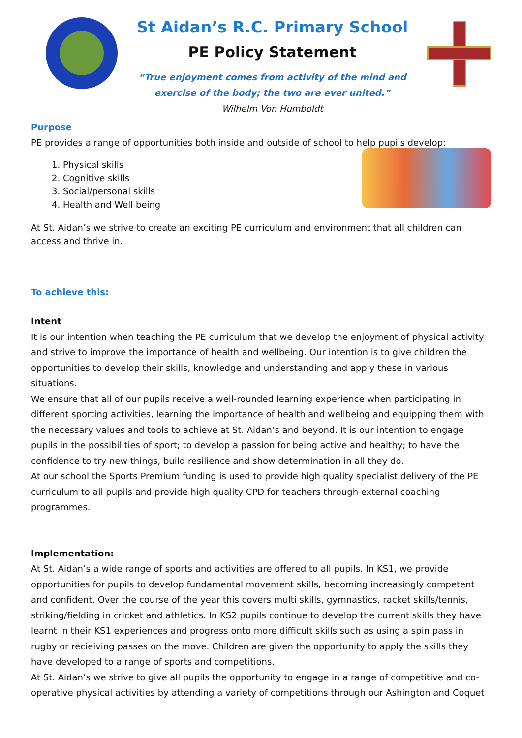St Aidan’s R.C. Primary School
PE Policy Statement
“True enjoyment comes from activity of the mind and
exercise of the body; the two are ever united.”
Wilhelm Von Humboldt
Purpose
PE provides a range of opportunities both inside and outside of school to help pupils develop:
1. Physical skills
2. Cognitive skills
3. Social/personal skills
4. Health and Well being
At St. Aidan’s we strive to create an exciting PE curriculum and environment that all children can access and thrive in.
To achieve this:
Intent
It is our intention when teaching the PE curriculum that we develop the enjoyment of physical activity and strive to improve the importance of health and wellbeing. Our intention is to give children the opportunities to develop their skills, knowledge and understanding and apply these in various situations.
We ensure that all of our pupils receive a well-rounded learning experience when participating in different sporting activities, learning the importance of health and wellbeing and equipping them with the necessary values and tools to achieve at St. Aidan’s and beyond. It is our intention to engage pupils in the possibilities of sport; to develop a passion for being active and healthy; to have the confidence to try new things, build resilience and show determination in all they do.
At our school the Sports Premium funding is used to provide high quality specialist delivery of the PE curriculum to all pupils and provide high quality CPD for teachers through external coaching programmes.
Implementation:
At St. Aidan’s a wide range of sports and activities are offered to all pupils. In KS1, we provide opportunities for pupils to develop fundamental movement skills, becoming increasingly competent and confident. Over the course of the year this covers multi skills, gymnastics, racket skills/tennis, striking/fielding in cricket and athletics. In KS2 pupils continue to develop the current skills they have learnt in their KS1 experiences and progress onto more difficult skills such as using a spin pass in rugby or recieiving passes on the move. Children are given the opportunity to apply the skills they have developed to a range of sports and competitions.
At St. Aidan’s we strive to give all pupils the opportunity to engage in a range of competitive and co-operative physical activities by attending a variety of competitions through our Ashington and Coquet